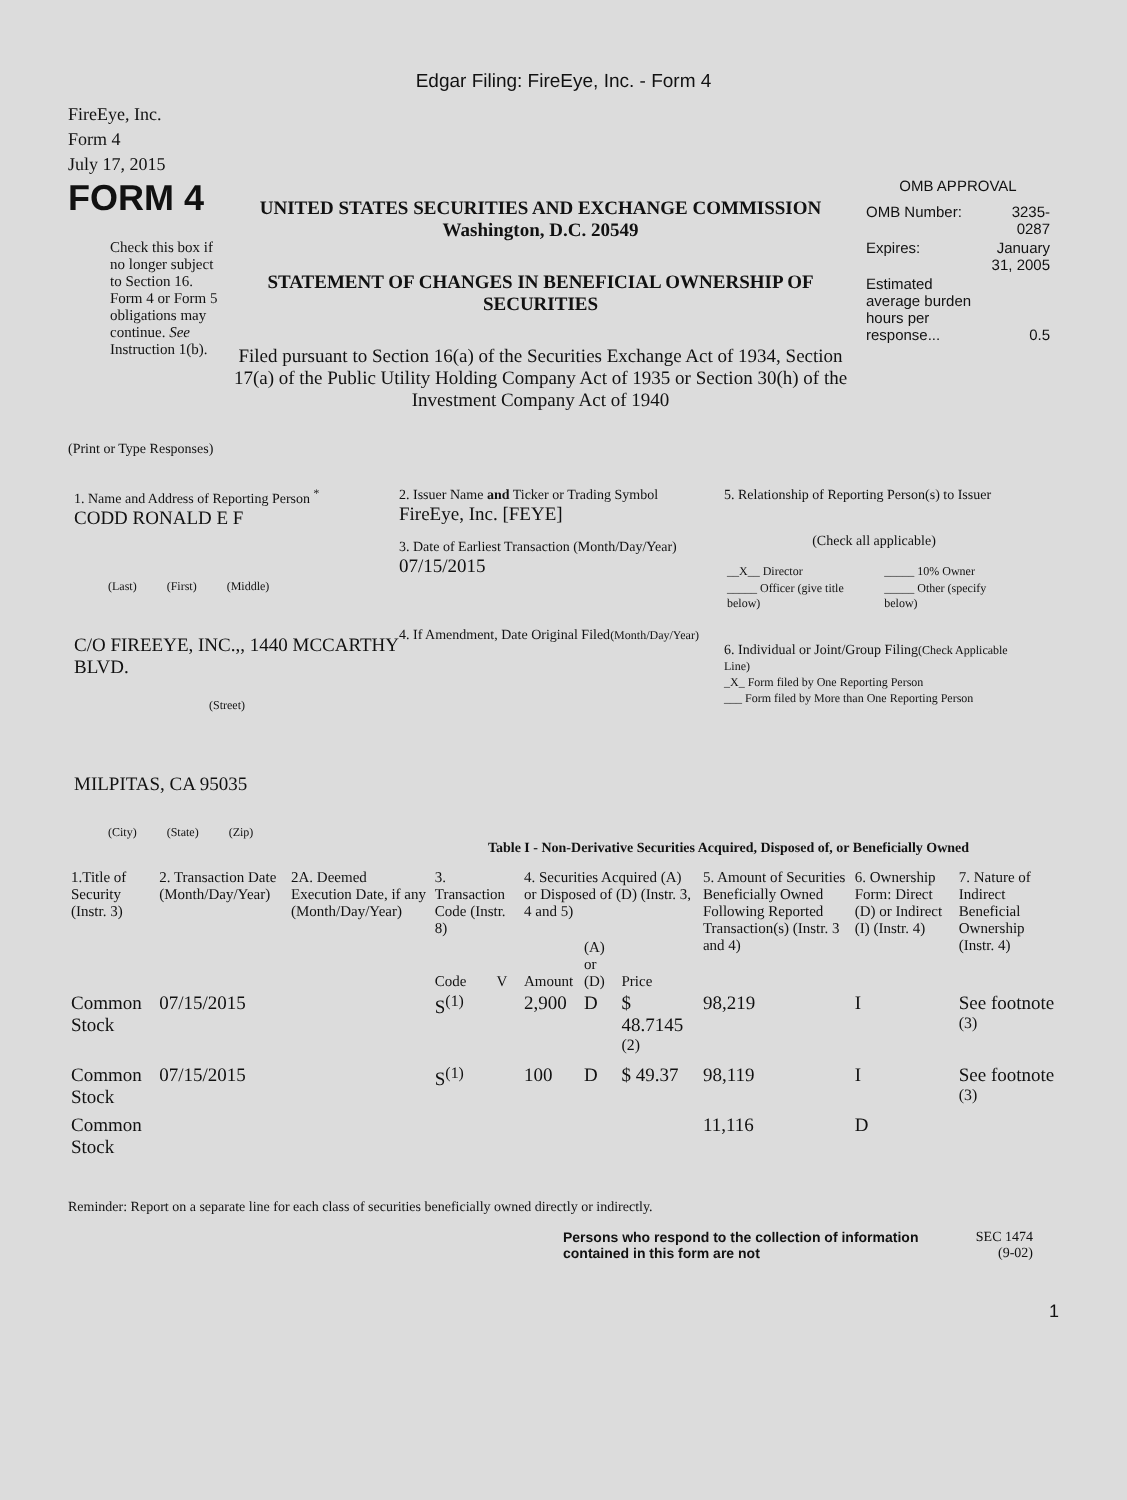Edgar Filing: FireEye, Inc. - Form 4
FireEye, Inc.
Form 4
July 17, 2015
FORM 4
Check this box if no longer subject to Section 16. Form 4 or Form 5 obligations may continue. See Instruction 1(b).
UNITED STATES SECURITIES AND EXCHANGE COMMISSION
Washington, D.C. 20549
STATEMENT OF CHANGES IN BENEFICIAL OWNERSHIP OF SECURITIES
Filed pursuant to Section 16(a) of the Securities Exchange Act of 1934, Section 17(a) of the Public Utility Holding Company Act of 1935 or Section 30(h) of the Investment Company Act of 1940
OMB APPROVAL
| OMB Number: | 3235-0287 |
| Expires: | January 31, 2005 |
| Estimated average burden hours per response... | 0.5 |
(Print or Type Responses)
1. Name and Address of Reporting Person <sup>*</sup>
CODD RONALD E F
(Last) (First) (Middle)
C/O FIREEYE, INC.,, 1440 MCCARTHY BLVD.
(Street)
MILPITAS, CA 95035
(City) (State) (Zip)
2. Issuer Name and Ticker or Trading Symbol
FireEye, Inc. [FEYE]
3. Date of Earliest Transaction (Month/Day/Year)
07/15/2015
4. If Amendment, Date Original Filed(Month/Day/Year)
5. Relationship of Reporting Person(s) to Issuer
(Check all applicable)
| __X__ Director | _____ 10% Owner |
| _____ Officer (give title below) | _____ Other (specify below) |
6. Individual or Joint/Group Filing(Check Applicable Line)
_X_ Form filed by One Reporting Person
___ Form filed by More than One Reporting Person
Table I - Non-Derivative Securities Acquired, Disposed of, or Beneficially Owned
| 1.Title of Security (Instr. 3) | 2. Transaction Date (Month/Day/Year) | 2A. Deemed Execution Date, if any (Month/Day/Year) | 3. Transaction Code (Instr. 8) | | 4. Securities Acquired (A) or Disposed of (D) (Instr. 3, 4 and 5) | | | 5. Amount of Securities Beneficially Owned Following Reported Transaction(s) (Instr. 3 and 4) | 6. Ownership Form: Direct (D) or Indirect (I) (Instr. 4) | 7. Nature of Indirect Beneficial Ownership (Instr. 4) |
| | | | Code | V | Amount | (A) or (D) | Price | | | |
| Common Stock | 07/15/2015 | | S<sup>(1)</sup> | | 2,900 | D | $ 48.7145 <sup>(2)</sup> | 98,219 | I | See footnote <sup>(3)</sup> |
| Common Stock | 07/15/2015 | | S<sup>(1)</sup> | | 100 | D | $ 49.37 | 98,119 | I | See footnote <sup>(3)</sup> |
| Common Stock | | | | | | | | 11,116 | D | |
Reminder: Report on a separate line for each class of securities beneficially owned directly or indirectly.
Persons who respond to the collection of information contained in this form are not
SEC 1474
(9-02)
1